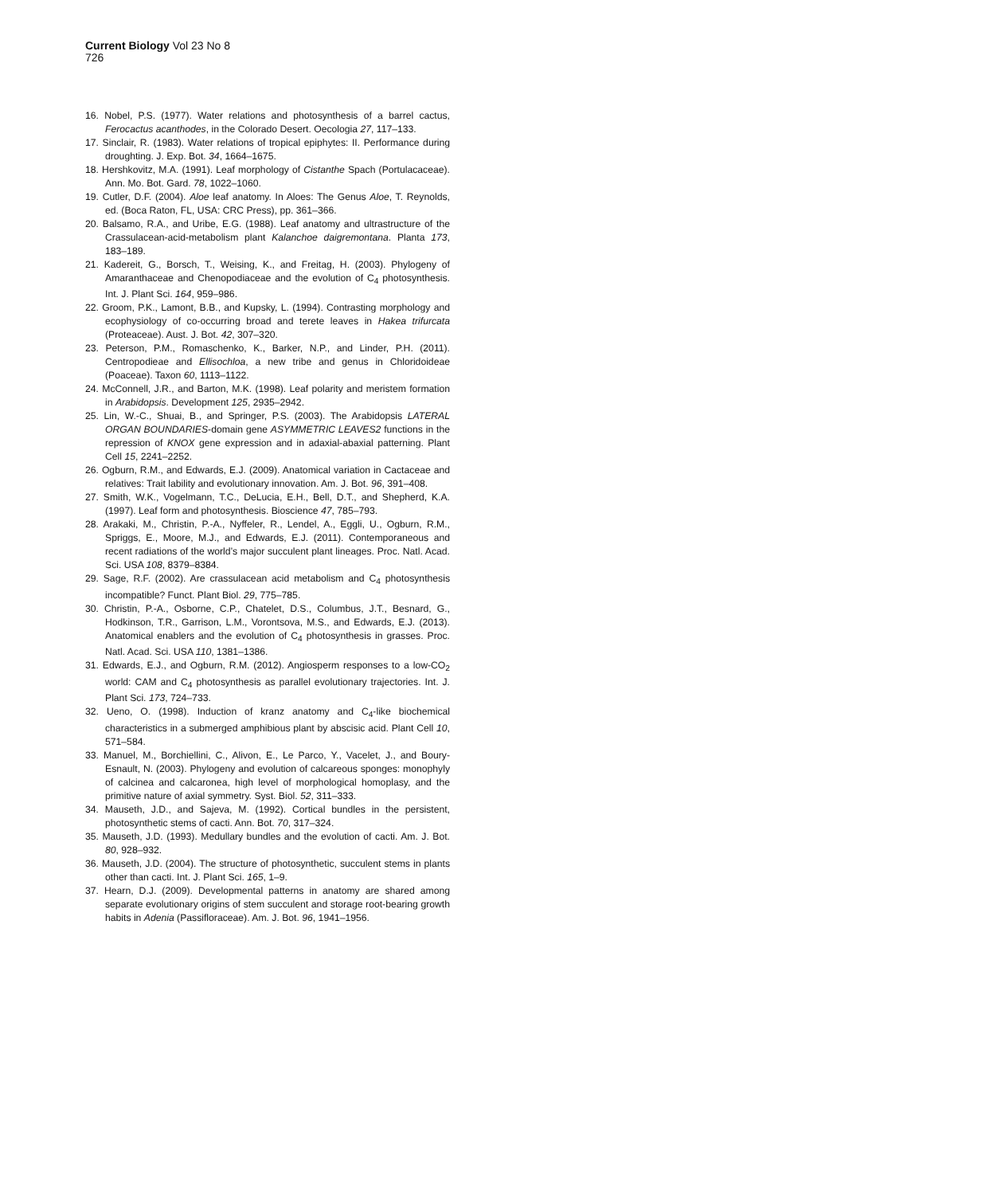Current Biology Vol 23 No 8
726
16. Nobel, P.S. (1977). Water relations and photosynthesis of a barrel cactus, Ferocactus acanthodes, in the Colorado Desert. Oecologia 27, 117–133.
17. Sinclair, R. (1983). Water relations of tropical epiphytes: II. Performance during droughting. J. Exp. Bot. 34, 1664–1675.
18. Hershkovitz, M.A. (1991). Leaf morphology of Cistanthe Spach (Portulacaceae). Ann. Mo. Bot. Gard. 78, 1022–1060.
19. Cutler, D.F. (2004). Aloe leaf anatomy. In Aloes: The Genus Aloe, T. Reynolds, ed. (Boca Raton, FL, USA: CRC Press), pp. 361–366.
20. Balsamo, R.A., and Uribe, E.G. (1988). Leaf anatomy and ultrastructure of the Crassulacean-acid-metabolism plant Kalanchoe daigremontana. Planta 173, 183–189.
21. Kadereit, G., Borsch, T., Weising, K., and Freitag, H. (2003). Phylogeny of Amaranthaceae and Chenopodiaceae and the evolution of C<sub>4</sub> photosynthesis. Int. J. Plant Sci. 164, 959–986.
22. Groom, P.K., Lamont, B.B., and Kupsky, L. (1994). Contrasting morphology and ecophysiology of co-occurring broad and terete leaves in Hakea trifurcata (Proteaceae). Aust. J. Bot. 42, 307–320.
23. Peterson, P.M., Romaschenko, K., Barker, N.P., and Linder, P.H. (2011). Centropodieae and Ellisochloa, a new tribe and genus in Chloridoideae (Poaceae). Taxon 60, 1113–1122.
24. McConnell, J.R., and Barton, M.K. (1998). Leaf polarity and meristem formation in Arabidopsis. Development 125, 2935–2942.
25. Lin, W.-C., Shuai, B., and Springer, P.S. (2003). The Arabidopsis LATERAL ORGAN BOUNDARIES-domain gene ASYMMETRIC LEAVES2 functions in the repression of KNOX gene expression and in adaxial-abaxial patterning. Plant Cell 15, 2241–2252.
26. Ogburn, R.M., and Edwards, E.J. (2009). Anatomical variation in Cactaceae and relatives: Trait lability and evolutionary innovation. Am. J. Bot. 96, 391–408.
27. Smith, W.K., Vogelmann, T.C., DeLucia, E.H., Bell, D.T., and Shepherd, K.A. (1997). Leaf form and photosynthesis. Bioscience 47, 785–793.
28. Arakaki, M., Christin, P.-A., Nyffeler, R., Lendel, A., Eggli, U., Ogburn, R.M., Spriggs, E., Moore, M.J., and Edwards, E.J. (2011). Contemporaneous and recent radiations of the world’s major succulent plant lineages. Proc. Natl. Acad. Sci. USA 108, 8379–8384.
29. Sage, R.F. (2002). Are crassulacean acid metabolism and C<sub>4</sub> photosynthesis incompatible? Funct. Plant Biol. 29, 775–785.
30. Christin, P.-A., Osborne, C.P., Chatelet, D.S., Columbus, J.T., Besnard, G., Hodkinson, T.R., Garrison, L.M., Vorontsova, M.S., and Edwards, E.J. (2013). Anatomical enablers and the evolution of C<sub>4</sub> photosynthesis in grasses. Proc. Natl. Acad. Sci. USA 110, 1381–1386.
31. Edwards, E.J., and Ogburn, R.M. (2012). Angiosperm responses to a low-CO<sub>2</sub> world: CAM and C<sub>4</sub> photosynthesis as parallel evolutionary trajectories. Int. J. Plant Sci. 173, 724–733.
32. Ueno, O. (1998). Induction of kranz anatomy and C<sub>4</sub>-like biochemical characteristics in a submerged amphibious plant by abscisic acid. Plant Cell 10, 571–584.
33. Manuel, M., Borchiellini, C., Alivon, E., Le Parco, Y., Vacelet, J., and Boury-Esnault, N. (2003). Phylogeny and evolution of calcareous sponges: monophyly of calcinea and calcaronea, high level of morphological homoplasy, and the primitive nature of axial symmetry. Syst. Biol. 52, 311–333.
34. Mauseth, J.D., and Sajeva, M. (1992). Cortical bundles in the persistent, photosynthetic stems of cacti. Ann. Bot. 70, 317–324.
35. Mauseth, J.D. (1993). Medullary bundles and the evolution of cacti. Am. J. Bot. 80, 928–932.
36. Mauseth, J.D. (2004). The structure of photosynthetic, succulent stems in plants other than cacti. Int. J. Plant Sci. 165, 1–9.
37. Hearn, D.J. (2009). Developmental patterns in anatomy are shared among separate evolutionary origins of stem succulent and storage root-bearing growth habits in Adenia (Passifloraceae). Am. J. Bot. 96, 1941–1956.